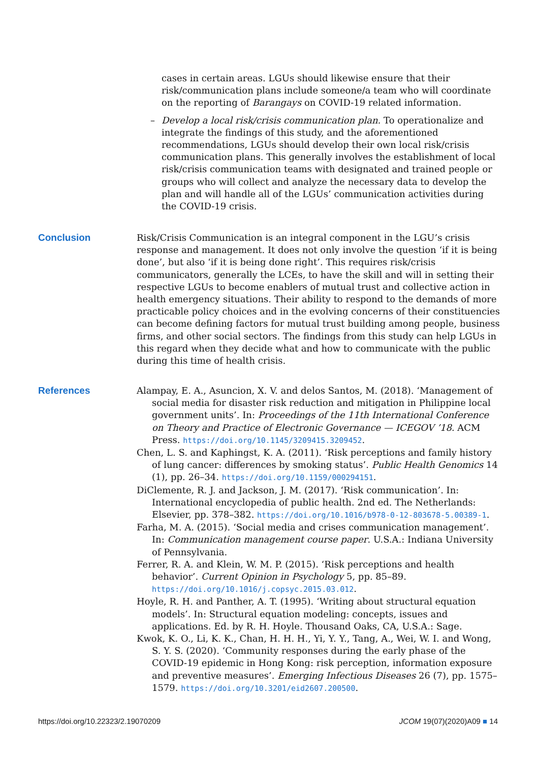cases in certain areas. LGUs should likewise ensure that their risk/communication plans include someone/a team who will coordinate on the reporting of Barangays on COVID-19 related information.
– Develop a local risk/crisis communication plan. To operationalize and integrate the findings of this study, and the aforementioned recommendations, LGUs should develop their own local risk/crisis communication plans. This generally involves the establishment of local risk/crisis communication teams with designated and trained people or groups who will collect and analyze the necessary data to develop the plan and will handle all of the LGUs’ communication activities during the COVID-19 crisis.
Conclusion Risk/Crisis Communication is an integral component in the LGU’s crisis response and management. It does not only involve the question ‘if it is being done’, but also ‘if it is being done right’. This requires risk/crisis communicators, generally the LCEs, to have the skill and will in setting their respective LGUs to become enablers of mutual trust and collective action in health emergency situations. Their ability to respond to the demands of more practicable policy choices and in the evolving concerns of their constituencies can become defining factors for mutual trust building among people, business firms, and other social sectors. The findings from this study can help LGUs in this regard when they decide what and how to communicate with the public during this time of health crisis.
References Alampay, E. A., Asuncion, X. V. and delos Santos, M. (2018). ‘Management of social media for disaster risk reduction and mitigation in Philippine local government units’. In: Proceedings of the 11th International Conference on Theory and Practice of Electronic Governance — ICEGOV ’18. ACM Press. https://doi.org/10.1145/3209415.3209452.
Chen, L. S. and Kaphingst, K. A. (2011). ‘Risk perceptions and family history of lung cancer: differences by smoking status’. Public Health Genomics 14 (1), pp. 26–34. https://doi.org/10.1159/000294151.
DiClemente, R. J. and Jackson, J. M. (2017). ‘Risk communication’. In: International encyclopedia of public health. 2nd ed. The Netherlands: Elsevier, pp. 378–382. https://doi.org/10.1016/b978-0-12-803678-5.00389-1.
Farha, M. A. (2015). ‘Social media and crises communication management’. In: Communication management course paper. U.S.A.: Indiana University of Pennsylvania.
Ferrer, R. A. and Klein, W. M. P. (2015). ‘Risk perceptions and health behavior’. Current Opinion in Psychology 5, pp. 85–89. https://doi.org/10.1016/j.copsyc.2015.03.012.
Hoyle, R. H. and Panther, A. T. (1995). ‘Writing about structural equation models’. In: Structural equation modeling: concepts, issues and applications. Ed. by R. H. Hoyle. Thousand Oaks, CA, U.S.A.: Sage.
Kwok, K. O., Li, K. K., Chan, H. H. H., Yi, Y. Y., Tang, A., Wei, W. I. and Wong, S. Y. S. (2020). ‘Community responses during the early phase of the COVID-19 epidemic in Hong Kong: risk perception, information exposure and preventive measures’. Emerging Infectious Diseases 26 (7), pp. 1575–1579. https://doi.org/10.3201/eid2607.200500.
https://doi.org/10.22323/2.19070209 JCOM 19(07)(2020)A09 ■ 14